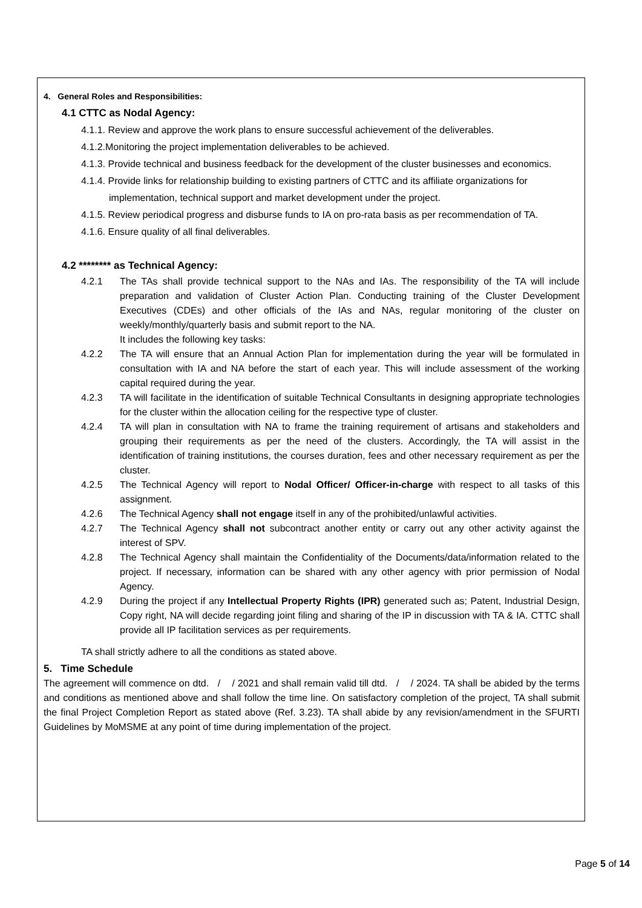4. General Roles and Responsibilities:
4.1 CTTC as Nodal Agency:
4.1.1. Review and approve the work plans to ensure successful achievement of the deliverables.
4.1.2.Monitoring the project implementation deliverables to be achieved.
4.1.3. Provide technical and business feedback for the development of the cluster businesses and economics.
4.1.4. Provide links for relationship building to existing partners of CTTC and its affiliate organizations for implementation, technical support and market development under the project.
4.1.5. Review periodical progress and disburse funds to IA on pro-rata basis as per recommendation of TA.
4.1.6. Ensure quality of all final deliverables.
4.2 ******** as Technical Agency:
4.2.1 The TAs shall provide technical support to the NAs and IAs. The responsibility of the TA will include preparation and validation of Cluster Action Plan. Conducting training of the Cluster Development Executives (CDEs) and other officials of the IAs and NAs, regular monitoring of the cluster on weekly/monthly/quarterly basis and submit report to the NA.
It includes the following key tasks:
4.2.2 The TA will ensure that an Annual Action Plan for implementation during the year will be formulated in consultation with IA and NA before the start of each year. This will include assessment of the working capital required during the year.
4.2.3 TA will facilitate in the identification of suitable Technical Consultants in designing appropriate technologies for the cluster within the allocation ceiling for the respective type of cluster.
4.2.4 TA will plan in consultation with NA to frame the training requirement of artisans and stakeholders and grouping their requirements as per the need of the clusters. Accordingly, the TA will assist in the identification of training institutions, the courses duration, fees and other necessary requirement as per the cluster.
4.2.5 The Technical Agency will report to Nodal Officer/ Officer-in-charge with respect to all tasks of this assignment.
4.2.6 The Technical Agency shall not engage itself in any of the prohibited/unlawful activities.
4.2.7 The Technical Agency shall not subcontract another entity or carry out any other activity against the interest of SPV.
4.2.8 The Technical Agency shall maintain the Confidentiality of the Documents/data/information related to the project. If necessary, information can be shared with any other agency with prior permission of Nodal Agency.
4.2.9 During the project if any Intellectual Property Rights (IPR) generated such as; Patent, Industrial Design, Copy right, NA will decide regarding joint filing and sharing of the IP in discussion with TA & IA. CTTC shall provide all IP facilitation services as per requirements.
TA shall strictly adhere to all the conditions as stated above.
5. Time Schedule
The agreement will commence on dtd. / / 2021 and shall remain valid till dtd. / / 2024. TA shall be abided by the terms and conditions as mentioned above and shall follow the time line. On satisfactory completion of the project, TA shall submit the final Project Completion Report as stated above (Ref. 3.23). TA shall abide by any revision/amendment in the SFURTI Guidelines by MoMSME at any point of time during implementation of the project.
Page 5 of 14